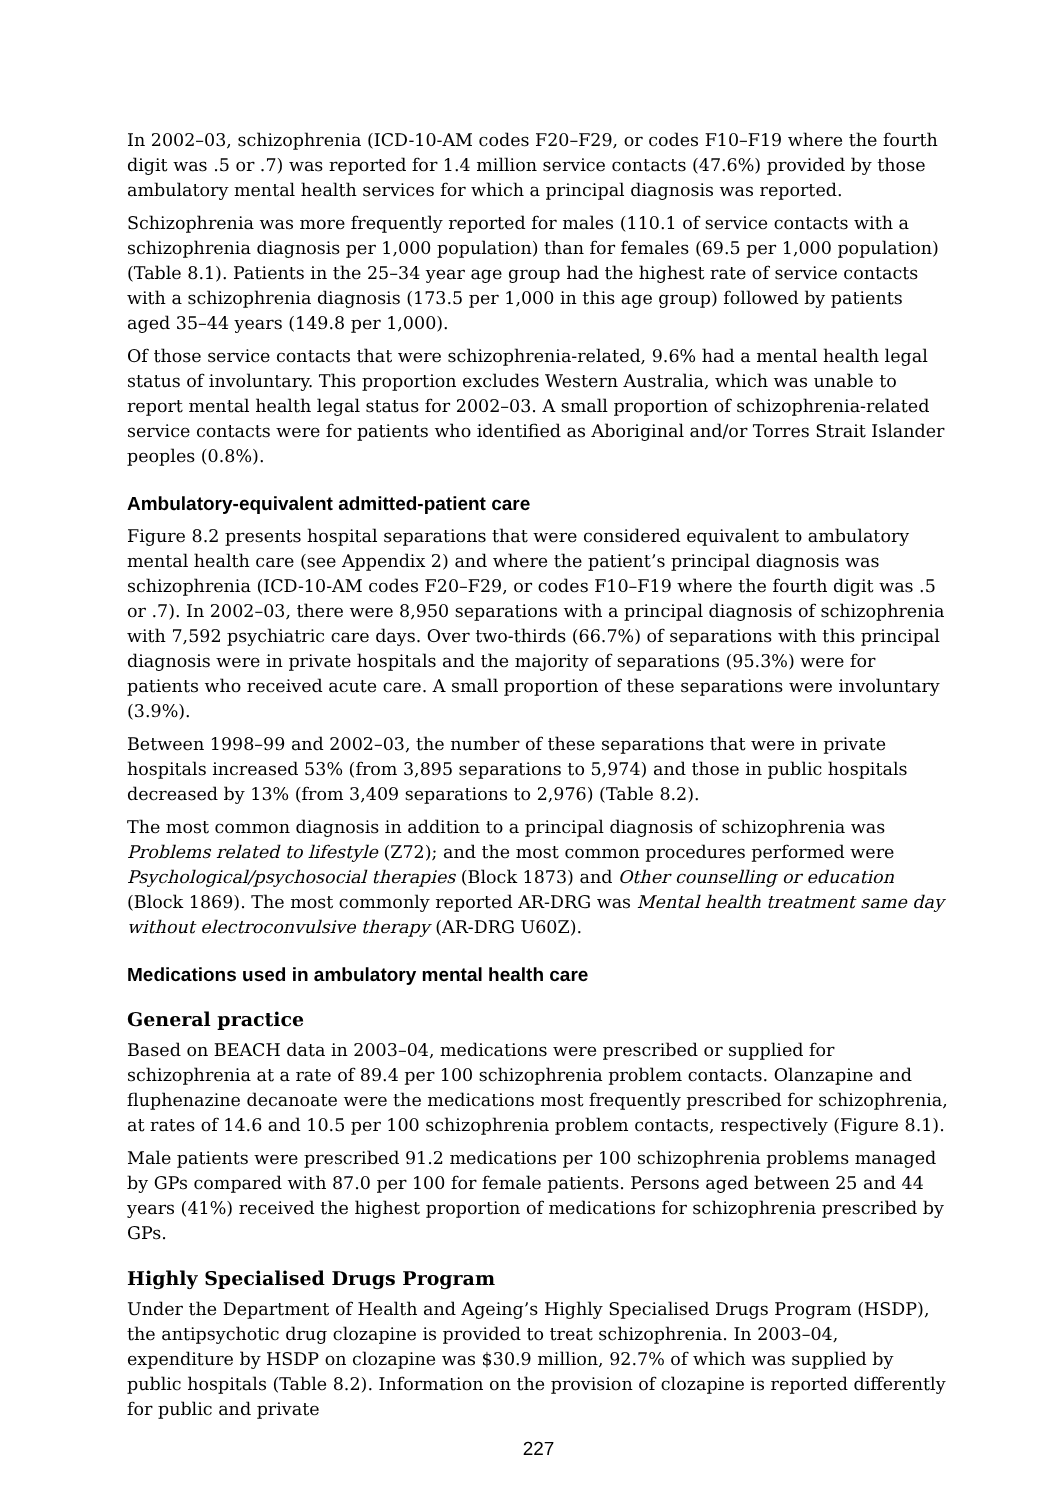In 2002–03, schizophrenia (ICD-10-AM codes F20–F29, or codes F10–F19 where the fourth digit was .5 or .7) was reported for 1.4 million service contacts (47.6%) provided by those ambulatory mental health services for which a principal diagnosis was reported.
Schizophrenia was more frequently reported for males (110.1 of service contacts with a schizophrenia diagnosis per 1,000 population) than for females (69.5 per 1,000 population) (Table 8.1). Patients in the 25–34 year age group had the highest rate of service contacts with a schizophrenia diagnosis (173.5 per 1,000 in this age group) followed by patients aged 35–44 years (149.8 per 1,000).
Of those service contacts that were schizophrenia-related, 9.6% had a mental health legal status of involuntary. This proportion excludes Western Australia, which was unable to report mental health legal status for 2002–03. A small proportion of schizophrenia-related service contacts were for patients who identified as Aboriginal and/or Torres Strait Islander peoples (0.8%).
Ambulatory-equivalent admitted-patient care
Figure 8.2 presents hospital separations that were considered equivalent to ambulatory mental health care (see Appendix 2) and where the patient’s principal diagnosis was schizophrenia (ICD-10-AM codes F20–F29, or codes F10–F19 where the fourth digit was .5 or .7). In 2002–03, there were 8,950 separations with a principal diagnosis of schizophrenia with 7,592 psychiatric care days. Over two-thirds (66.7%) of separations with this principal diagnosis were in private hospitals and the majority of separations (95.3%) were for patients who received acute care. A small proportion of these separations were involuntary (3.9%).
Between 1998–99 and 2002–03, the number of these separations that were in private hospitals increased 53% (from 3,895 separations to 5,974) and those in public hospitals decreased by 13% (from 3,409 separations to 2,976) (Table 8.2).
The most common diagnosis in addition to a principal diagnosis of schizophrenia was Problems related to lifestyle (Z72); and the most common procedures performed were Psychological/psychosocial therapies (Block 1873) and Other counselling or education (Block 1869). The most commonly reported AR-DRG was Mental health treatment same day without electroconvulsive therapy (AR-DRG U60Z).
Medications used in ambulatory mental health care
General practice
Based on BEACH data in 2003–04, medications were prescribed or supplied for schizophrenia at a rate of 89.4 per 100 schizophrenia problem contacts. Olanzapine and fluphenazine decanoate were the medications most frequently prescribed for schizophrenia, at rates of 14.6 and 10.5 per 100 schizophrenia problem contacts, respectively (Figure 8.1).
Male patients were prescribed 91.2 medications per 100 schizophrenia problems managed by GPs compared with 87.0 per 100 for female patients. Persons aged between 25 and 44 years (41%) received the highest proportion of medications for schizophrenia prescribed by GPs.
Highly Specialised Drugs Program
Under the Department of Health and Ageing’s Highly Specialised Drugs Program (HSDP), the antipsychotic drug clozapine is provided to treat schizophrenia. In 2003–04, expenditure by HSDP on clozapine was $30.9 million, 92.7% of which was supplied by public hospitals (Table 8.2). Information on the provision of clozapine is reported differently for public and private
227